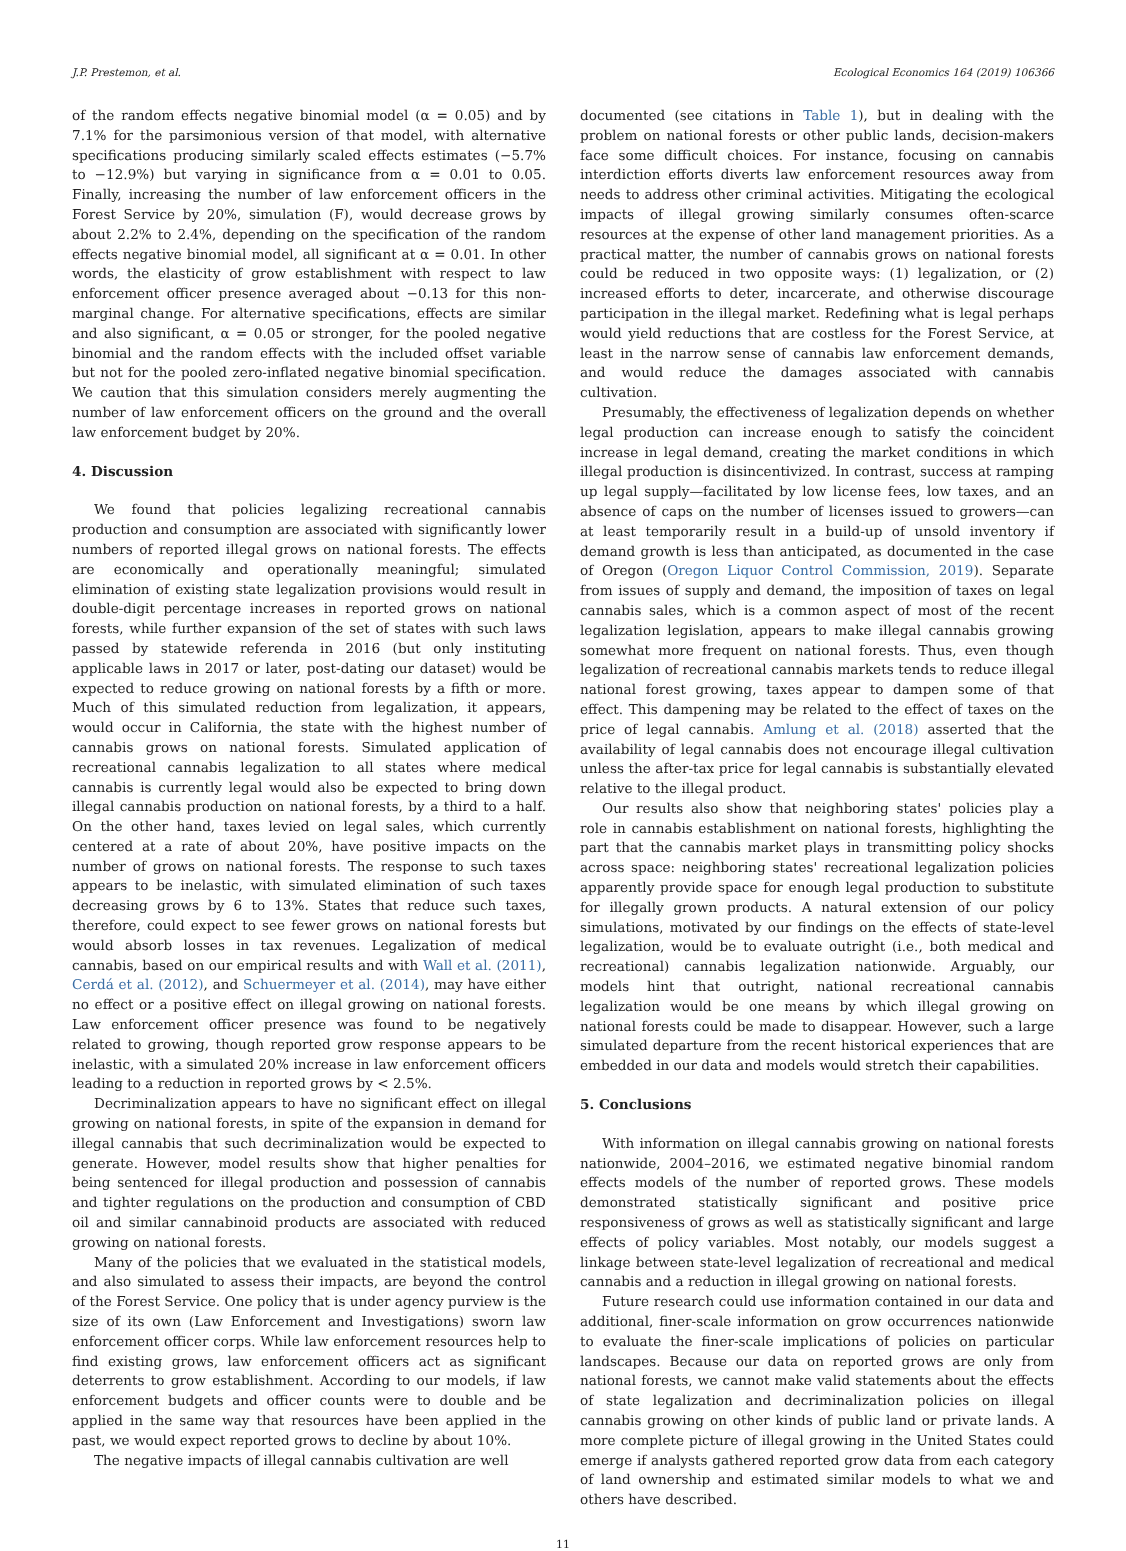J.P. Prestemon, et al. Ecological Economics 164 (2019) 106366
of the random effects negative binomial model (α = 0.05) and by 7.1% for the parsimonious version of that model, with alternative specifications producing similarly scaled effects estimates (−5.7% to −12.9%) but varying in significance from α = 0.01 to 0.05. Finally, increasing the number of law enforcement officers in the Forest Service by 20%, simulation (F), would decrease grows by about 2.2% to 2.4%, depending on the specification of the random effects negative binomial model, all significant at α = 0.01. In other words, the elasticity of grow establishment with respect to law enforcement officer presence averaged about −0.13 for this non-marginal change. For alternative specifications, effects are similar and also significant, α = 0.05 or stronger, for the pooled negative binomial and the random effects with the included offset variable but not for the pooled zero-inflated negative binomial specification. We caution that this simulation considers merely augmenting the number of law enforcement officers on the ground and the overall law enforcement budget by 20%.
4. Discussion
We found that policies legalizing recreational cannabis production and consumption are associated with significantly lower numbers of reported illegal grows on national forests. The effects are economically and operationally meaningful; simulated elimination of existing state legalization provisions would result in double-digit percentage increases in reported grows on national forests, while further expansion of the set of states with such laws passed by statewide referenda in 2016 (but only instituting applicable laws in 2017 or later, post-dating our dataset) would be expected to reduce growing on national forests by a fifth or more. Much of this simulated reduction from legalization, it appears, would occur in California, the state with the highest number of cannabis grows on national forests. Simulated application of recreational cannabis legalization to all states where medical cannabis is currently legal would also be expected to bring down illegal cannabis production on national forests, by a third to a half. On the other hand, taxes levied on legal sales, which currently centered at a rate of about 20%, have positive impacts on the number of grows on national forests. The response to such taxes appears to be inelastic, with simulated elimination of such taxes decreasing grows by 6 to 13%. States that reduce such taxes, therefore, could expect to see fewer grows on national forests but would absorb losses in tax revenues. Legalization of medical cannabis, based on our empirical results and with Wall et al. (2011), Cerdá et al. (2012), and Schuermeyer et al. (2014), may have either no effect or a positive effect on illegal growing on national forests. Law enforcement officer presence was found to be negatively related to growing, though reported grow response appears to be inelastic, with a simulated 20% increase in law enforcement officers leading to a reduction in reported grows by < 2.5%.
Decriminalization appears to have no significant effect on illegal growing on national forests, in spite of the expansion in demand for illegal cannabis that such decriminalization would be expected to generate. However, model results show that higher penalties for being sentenced for illegal production and possession of cannabis and tighter regulations on the production and consumption of CBD oil and similar cannabinoid products are associated with reduced growing on national forests.
Many of the policies that we evaluated in the statistical models, and also simulated to assess their impacts, are beyond the control of the Forest Service. One policy that is under agency purview is the size of its own (Law Enforcement and Investigations) sworn law enforcement officer corps. While law enforcement resources help to find existing grows, law enforcement officers act as significant deterrents to grow establishment. According to our models, if law enforcement budgets and officer counts were to double and be applied in the same way that resources have been applied in the past, we would expect reported grows to decline by about 10%.
The negative impacts of illegal cannabis cultivation are well
documented (see citations in Table 1), but in dealing with the problem on national forests or other public lands, decision-makers face some difficult choices. For instance, focusing on cannabis interdiction efforts diverts law enforcement resources away from needs to address other criminal activities. Mitigating the ecological impacts of illegal growing similarly consumes often-scarce resources at the expense of other land management priorities. As a practical matter, the number of cannabis grows on national forests could be reduced in two opposite ways: (1) legalization, or (2) increased efforts to deter, incarcerate, and otherwise discourage participation in the illegal market. Redefining what is legal perhaps would yield reductions that are costless for the Forest Service, at least in the narrow sense of cannabis law enforcement demands, and would reduce the damages associated with cannabis cultivation.
Presumably, the effectiveness of legalization depends on whether legal production can increase enough to satisfy the coincident increase in legal demand, creating the market conditions in which illegal production is disincentivized. In contrast, success at ramping up legal supply—facilitated by low license fees, low taxes, and an absence of caps on the number of licenses issued to growers—can at least temporarily result in a build-up of unsold inventory if demand growth is less than anticipated, as documented in the case of Oregon (Oregon Liquor Control Commission, 2019). Separate from issues of supply and demand, the imposition of taxes on legal cannabis sales, which is a common aspect of most of the recent legalization legislation, appears to make illegal cannabis growing somewhat more frequent on national forests. Thus, even though legalization of recreational cannabis markets tends to reduce illegal national forest growing, taxes appear to dampen some of that effect. This dampening may be related to the effect of taxes on the price of legal cannabis. Amlung et al. (2018) asserted that the availability of legal cannabis does not encourage illegal cultivation unless the after-tax price for legal cannabis is substantially elevated relative to the illegal product.
Our results also show that neighboring states' policies play a role in cannabis establishment on national forests, highlighting the part that the cannabis market plays in transmitting policy shocks across space: neighboring states' recreational legalization policies apparently provide space for enough legal production to substitute for illegally grown products. A natural extension of our policy simulations, motivated by our findings on the effects of state-level legalization, would be to evaluate outright (i.e., both medical and recreational) cannabis legalization nationwide. Arguably, our models hint that outright, national recreational cannabis legalization would be one means by which illegal growing on national forests could be made to disappear. However, such a large simulated departure from the recent historical experiences that are embedded in our data and models would stretch their capabilities.
5. Conclusions
With information on illegal cannabis growing on national forests nationwide, 2004–2016, we estimated negative binomial random effects models of the number of reported grows. These models demonstrated statistically significant and positive price responsiveness of grows as well as statistically significant and large effects of policy variables. Most notably, our models suggest a linkage between state-level legalization of recreational and medical cannabis and a reduction in illegal growing on national forests.
Future research could use information contained in our data and additional, finer-scale information on grow occurrences nationwide to evaluate the finer-scale implications of policies on particular landscapes. Because our data on reported grows are only from national forests, we cannot make valid statements about the effects of state legalization and decriminalization policies on illegal cannabis growing on other kinds of public land or private lands. A more complete picture of illegal growing in the United States could emerge if analysts gathered reported grow data from each category of land ownership and estimated similar models to what we and others have described.
11